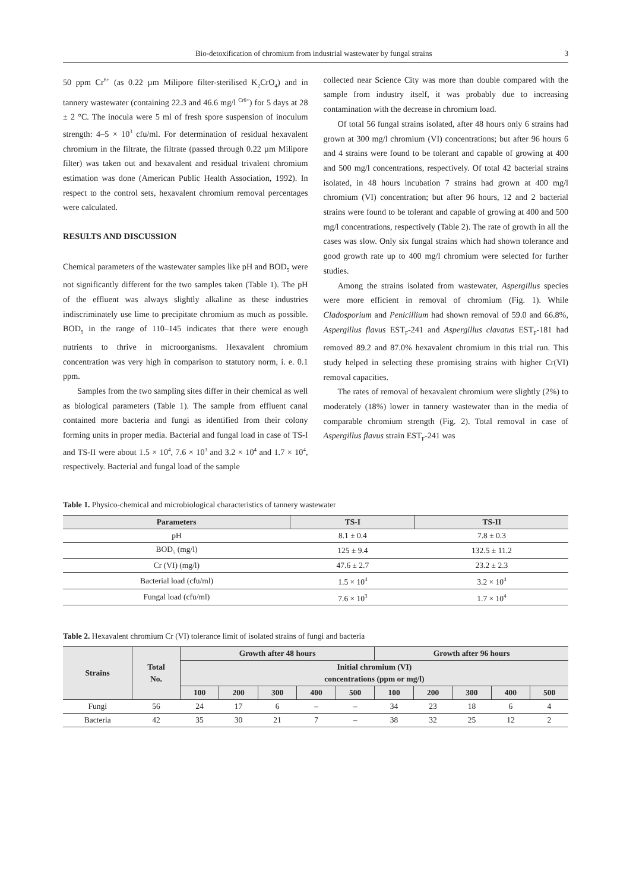Bio-detoxification of chromium from industrial wastewater by fungal strains 3
50 ppm Cr<sup>6+</sup> (as 0.22 µm Milipore filter-sterilised K<sub>2</sub>CrO<sub>4</sub>) and in tannery wastewater (containing 22.3 and 46.6 mg/l <sup>Cr6+</sup>) for 5 days at 28 ± 2 °C. The inocula were 5 ml of fresh spore suspension of inoculum strength: 4–5 × 10<sup>3</sup> cfu/ml. For determination of residual hexavalent chromium in the filtrate, the filtrate (passed through 0.22 µm Milipore filter) was taken out and hexavalent and residual trivalent chromium estimation was done (American Public Health Association, 1992). In respect to the control sets, hexavalent chromium removal percentages were calculated.
RESULTS AND DISCUSSION
Chemical parameters of the wastewater samples like pH and BOD<sub>5</sub> were not significantly different for the two samples taken (Table 1). The pH of the effluent was always slightly alkaline as these industries indiscriminately use lime to precipitate chromium as much as possible. BOD<sub>5</sub> in the range of 110–145 indicates that there were enough nutrients to thrive in microorganisms. Hexavalent chromium concentration was very high in comparison to statutory norm, i. e. 0.1 ppm.
Samples from the two sampling sites differ in their chemical as well as biological parameters (Table 1). The sample from effluent canal contained more bacteria and fungi as identified from their colony forming units in proper media. Bacterial and fungal load in case of TS-I and TS-II were about 1.5 × 10<sup>4</sup>, 7.6 × 10<sup>3</sup> and 3.2 × 10<sup>4</sup> and 1.7 × 10<sup>4</sup>, respectively. Bacterial and fungal load of the sample
collected near Science City was more than double compared with the sample from industry itself, it was probably due to increasing contamination with the decrease in chromium load.
Of total 56 fungal strains isolated, after 48 hours only 6 strains had grown at 300 mg/l chromium (VI) concentrations; but after 96 hours 6 and 4 strains were found to be tolerant and capable of growing at 400 and 500 mg/l concentrations, respectively. Of total 42 bacterial strains isolated, in 48 hours incubation 7 strains had grown at 400 mg/l chromium (VI) concentration; but after 96 hours, 12 and 2 bacterial strains were found to be tolerant and capable of growing at 400 and 500 mg/l concentrations, respectively (Table 2). The rate of growth in all the cases was slow. Only six fungal strains which had shown tolerance and good growth rate up to 400 mg/l chromium were selected for further studies.
Among the strains isolated from wastewater, Aspergillus species were more efficient in removal of chromium (Fig. 1). While Cladosporium and Penicillium had shown removal of 59.0 and 66.8%, Aspergillus flavus EST<sub>F</sub>-241 and Aspergillus clavatus EST<sub>F</sub>-181 had removed 89.2 and 87.0% hexavalent chromium in this trial run. This study helped in selecting these promising strains with higher Cr(VI) removal capacities.
The rates of removal of hexavalent chromium were slightly (2%) to moderately (18%) lower in tannery wastewater than in the media of comparable chromium strength (Fig. 2). Total removal in case of Aspergillus flavus strain EST<sub>F</sub>-241 was
Table 1. Physico-chemical and microbiological characteristics of tannery wastewater
| Parameters | TS-I | TS-II |
| --- | --- | --- |
| pH | 8.1 ± 0.4 | 7.8 ± 0.3 |
| BOD<sub>5</sub> (mg/l) | 125 ± 9.4 | 132.5 ± 11.2 |
| Cr (VI) (mg/l) | 47.6 ± 2.7 | 23.2 ± 2.3 |
| Bacterial load (cfu/ml) | 1.5 × 10<sup>4</sup> | 3.2 × 10<sup>4</sup> |
| Fungal load (cfu/ml) | 7.6 × 10<sup>3</sup> | 1.7 × 10<sup>4</sup> |
Table 2. Hexavalent chromium Cr (VI) tolerance limit of isolated strains of fungi and bacteria
| Strains | Total No. | Growth after 48 hours | | | | | Growth after 96 hours | | | | |
| --- | --- | --- | --- | --- | --- | --- | --- | --- | --- | --- | --- |
| | | Initial chromium (VI) concentrations (ppm or mg/l) | | | | | | | | | |
| | | 100 | 200 | 300 | 400 | 500 | 100 | 200 | 300 | 400 | 500 |
| Fungi | 56 | 24 | 17 | 6 | – | – | 34 | 23 | 18 | 6 | 4 |
| Bacteria | 42 | 35 | 30 | 21 | 7 | – | 38 | 32 | 25 | 12 | 2 |